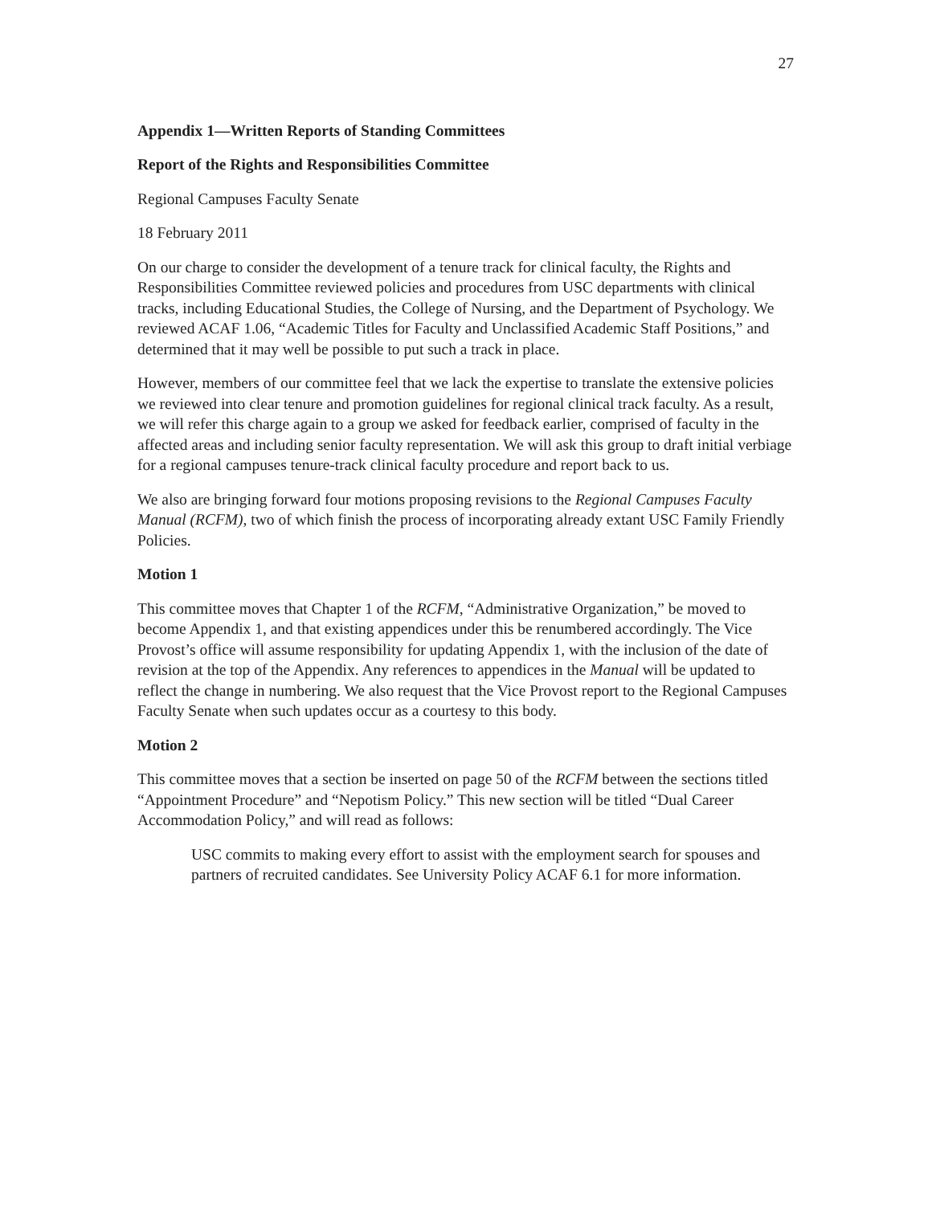27
Appendix 1—Written Reports of Standing Committees
Report of the Rights and Responsibilities Committee
Regional Campuses Faculty Senate
18 February 2011
On our charge to consider the development of a tenure track for clinical faculty, the Rights and Responsibilities Committee reviewed policies and procedures from USC departments with clinical tracks, including Educational Studies, the College of Nursing, and the Department of Psychology. We reviewed ACAF 1.06, “Academic Titles for Faculty and Unclassified Academic Staff Positions,” and determined that it may well be possible to put such a track in place.
However, members of our committee feel that we lack the expertise to translate the extensive policies we reviewed into clear tenure and promotion guidelines for regional clinical track faculty. As a result, we will refer this charge again to a group we asked for feedback earlier, comprised of faculty in the affected areas and including senior faculty representation. We will ask this group to draft initial verbiage for a regional campuses tenure-track clinical faculty procedure and report back to us.
We also are bringing forward four motions proposing revisions to the Regional Campuses Faculty Manual (RCFM), two of which finish the process of incorporating already extant USC Family Friendly Policies.
Motion 1
This committee moves that Chapter 1 of the RCFM, “Administrative Organization,” be moved to become Appendix 1, and that existing appendices under this be renumbered accordingly. The Vice Provost’s office will assume responsibility for updating Appendix 1, with the inclusion of the date of revision at the top of the Appendix. Any references to appendices in the Manual will be updated to reflect the change in numbering. We also request that the Vice Provost report to the Regional Campuses Faculty Senate when such updates occur as a courtesy to this body.
Motion 2
This committee moves that a section be inserted on page 50 of the RCFM between the sections titled “Appointment Procedure” and “Nepotism Policy.” This new section will be titled “Dual Career Accommodation Policy,” and will read as follows:
USC commits to making every effort to assist with the employment search for spouses and partners of recruited candidates. See University Policy ACAF 6.1 for more information.